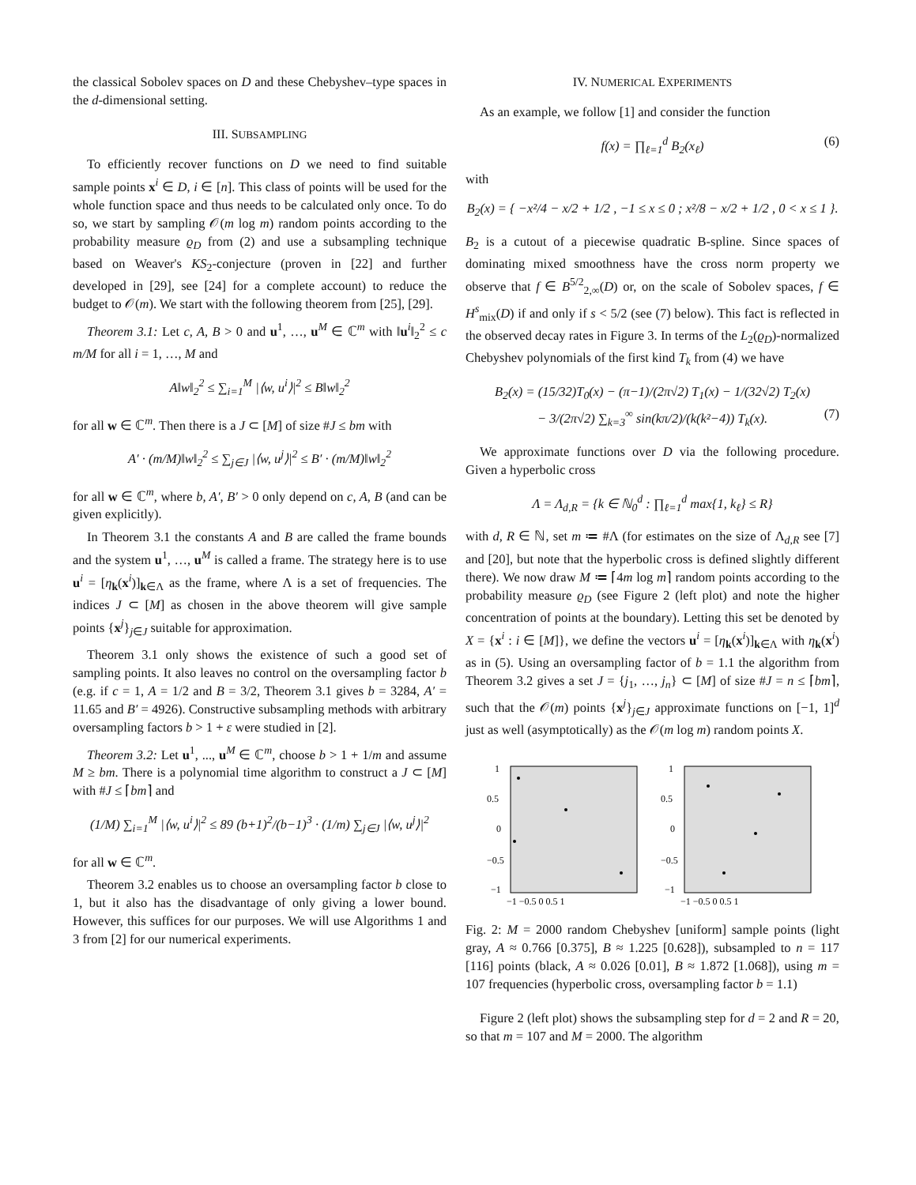the classical Sobolev spaces on D and these Chebyshev–type spaces in the d-dimensional setting.
III. SUBSAMPLING
To efficiently recover functions on D we need to find suitable sample points x<sup>i</sup> ∈ D, i ∈ [n]. This class of points will be used for the whole function space and thus needs to be calculated only once. To do so, we start by sampling 𝒪(m log m) random points according to the probability measure ϱ<sub>D</sub> from (2) and use a subsampling technique based on Weaver's KS<sub>2</sub>-conjecture (proven in [22] and further developed in [29], see [24] for a complete account) to reduce the budget to 𝒪(m). We start with the following theorem from [25], [29].
Theorem 3.1: Let c, A, B > 0 and u<sup>1</sup>, …, u<sup>M</sup> ∈ ℂ<sup>m</sup> with ‖u<sup>i</sup>‖<sub>2</sub><sup>2</sup> ≤ c m/M for all i = 1, …, M and
A‖w‖<sub>2</sub><sup>2</sup> ≤ ∑<sub>i=1</sub><sup>M</sup> |⟨w, u<sup>i</sup>⟩|<sup>2</sup> ≤ B‖w‖<sub>2</sub><sup>2</sup>
for all w ∈ ℂ<sup>m</sup>. Then there is a J ⊂ [M] of size #J ≤ bm with
A′ · (m/M)‖w‖<sub>2</sub><sup>2</sup> ≤ ∑<sub>j∈J</sub> |⟨w, u<sup>j</sup>⟩|<sup>2</sup> ≤ B′ · (m/M)‖w‖<sub>2</sub><sup>2</sup>
for all w ∈ ℂ<sup>m</sup>, where b, A′, B′ > 0 only depend on c, A, B (and can be given explicitly).
In Theorem 3.1 the constants A and B are called the frame bounds and the system u<sup>1</sup>, …, u<sup>M</sup> is called a frame. The strategy here is to use u<sup>i</sup> = [η<sub>k</sub>(x<sup>i</sup>)]<sub>k∈Λ</sub> as the frame, where Λ is a set of frequencies. The indices J ⊂ [M] as chosen in the above theorem will give sample points {x<sup>j</sup>}<sub>j∈J</sub> suitable for approximation.
Theorem 3.1 only shows the existence of such a good set of sampling points. It also leaves no control on the oversampling factor b (e.g. if c = 1, A = 1/2 and B = 3/2, Theorem 3.1 gives b = 3284, A′ = 11.65 and B′ = 4926). Constructive subsampling methods with arbitrary oversampling factors b > 1 + ε were studied in [2].
Theorem 3.2: Let u<sup>1</sup>, ..., u<sup>M</sup> ∈ ℂ<sup>m</sup>, choose b > 1 + 1/m and assume M ≥ bm. There is a polynomial time algorithm to construct a J ⊂ [M] with #J ≤ ⌈bm⌉ and
(1/M) ∑<sub>i=1</sub><sup>M</sup> |⟨w, u<sup>i</sup>⟩|<sup>2</sup> ≤ 89 (b+1)<sup>2</sup>/(b−1)<sup>3</sup> · (1/m) ∑<sub>j∈J</sub> |⟨w, u<sup>j</sup>⟩|<sup>2</sup>
for all w ∈ ℂ<sup>m</sup>.
Theorem 3.2 enables us to choose an oversampling factor b close to 1, but it also has the disadvantage of only giving a lower bound. However, this suffices for our purposes. We will use Algorithms 1 and 3 from [2] for our numerical experiments.
IV. NUMERICAL EXPERIMENTS
As an example, we follow [1] and consider the function
f(x) = ∏<sub>ℓ=1</sub><sup>d</sup> B<sub>2</sub>(x<sub>ℓ</sub>) (6)
with
B<sub>2</sub>(x) = { −x²/4 − x/2 + 1/2 , −1 ≤ x ≤ 0 ; x²/8 − x/2 + 1/2 , 0 < x ≤ 1 }.
B<sub>2</sub> is a cutout of a piecewise quadratic B-spline. Since spaces of dominating mixed smoothness have the cross norm property we observe that f ∈ B<sup>5/2</sup><sub>2,∞</sub>(D) or, on the scale of Sobolev spaces, f ∈ H<sup>s</sup><sub>mix</sub>(D) if and only if s < 5/2 (see (7) below). This fact is reflected in the observed decay rates in Figure 3. In terms of the L<sub>2</sub>(ϱ<sub>D</sub>)-normalized Chebyshev polynomials of the first kind T<sub>k</sub> from (4) we have
B<sub>2</sub>(x) = (15/32)T<sub>0</sub>(x) − (π−1)/(2π√2) T<sub>1</sub>(x) − 1/(32√2) T<sub>2</sub>(x)
− 3/(2π√2) ∑<sub>k=3</sub><sup>∞</sup> sin(kπ/2)/(k(k²−4)) T<sub>k</sub>(x). (7)
We approximate functions over D via the following procedure. Given a hyperbolic cross
Λ = Λ<sub>d,R</sub> = {k ∈ ℕ<sub>0</sub><sup>d</sup> : ∏<sub>ℓ=1</sub><sup>d</sup> max{1, k<sub>ℓ</sub>} ≤ R}
with d, R ∈ ℕ, set m ≔ #Λ (for estimates on the size of Λ<sub>d,R</sub> see [7] and [20], but note that the hyperbolic cross is defined slightly different there). We now draw M ≔ ⌈4m log m⌉ random points according to the probability measure ϱ<sub>D</sub> (see Figure 2 (left plot) and note the higher concentration of points at the boundary). Letting this set be denoted by X = {x<sup>i</sup> : i ∈ [M]}, we define the vectors u<sup>i</sup> = [η<sub>k</sub>(x<sup>i</sup>)]<sub>k∈Λ</sub> with η<sub>k</sub>(x<sup>i</sup>) as in (5). Using an oversampling factor of b = 1.1 the algorithm from Theorem 3.2 gives a set J = {j<sub>1</sub>, …, j<sub>n</sub>} ⊂ [M] of size #J = n ≤ ⌈bm⌉, such that the 𝒪(m) points {x<sup>j</sup>}<sub>j∈J</sub> approximate functions on [−1, 1]<sup>d</sup> just as well (asymptotically) as the 𝒪(m log m) random points X.
1
0.5
0
−0.5
−1
−1 −0.5 0 0.5 1
1
0.5
0
−0.5
−1
−1 −0.5 0 0.5 1
Fig. 2: M = 2000 random Chebyshev [uniform] sample points (light gray, A ≈ 0.766 [0.375], B ≈ 1.225 [0.628]), subsampled to n = 117 [116] points (black, A ≈ 0.026 [0.01], B ≈ 1.872 [1.068]), using m = 107 frequencies (hyperbolic cross, oversampling factor b = 1.1)
Figure 2 (left plot) shows the subsampling step for d = 2 and R = 20, so that m = 107 and M = 2000. The algorithm